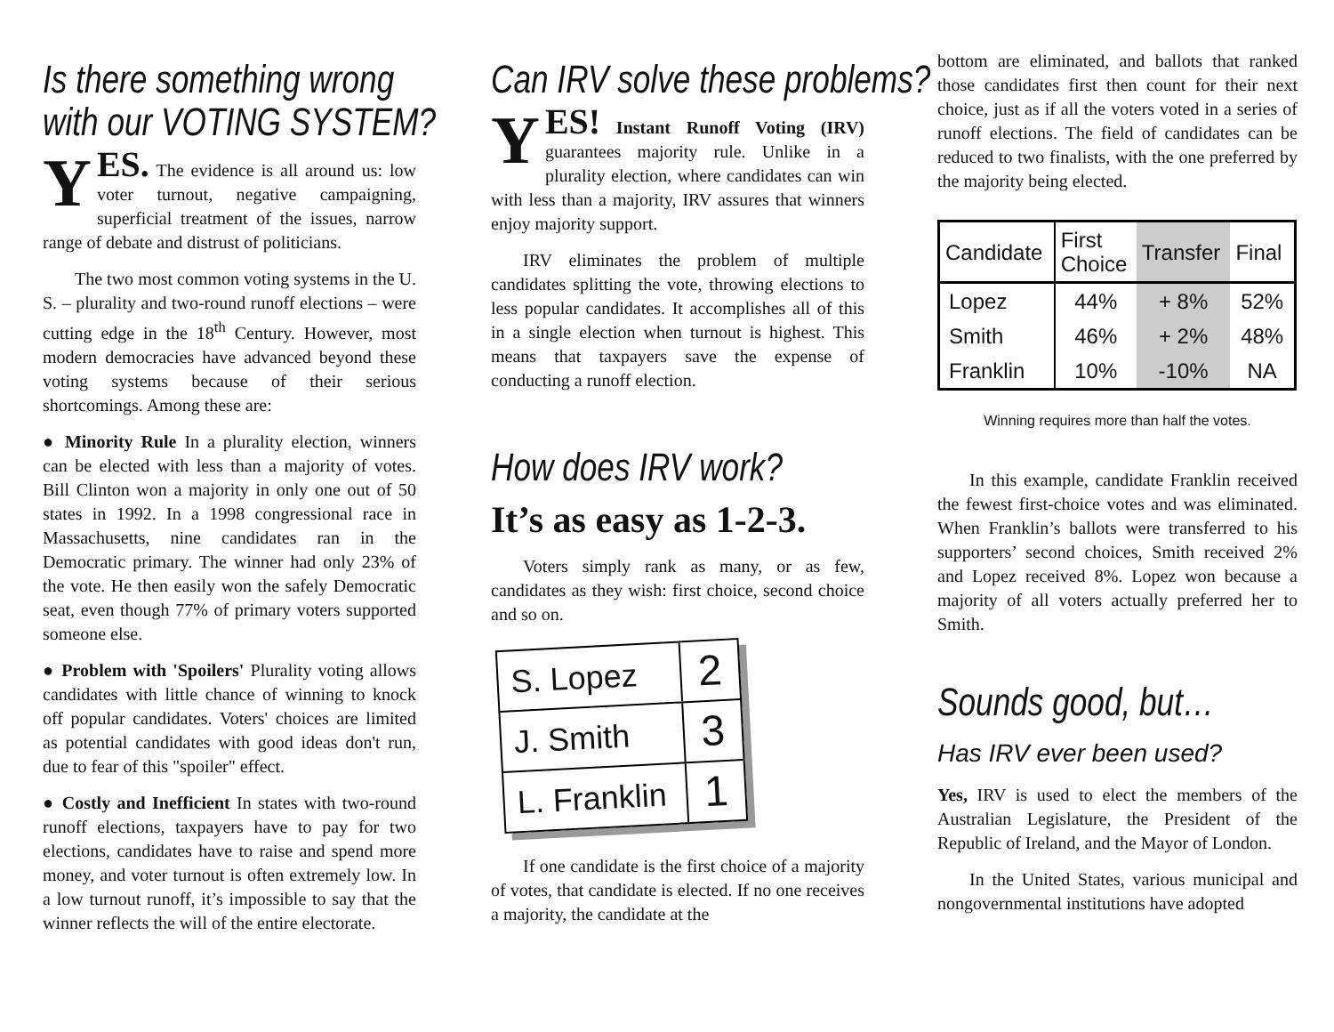Is there something wrong
with our VOTING SYSTEM?
YES. The evidence is all around us: low voter turnout, negative campaigning, superficial treatment of the issues, narrow range of debate and distrust of politicians.
The two most common voting systems in the U. S. – plurality and two-round runoff elections – were cutting edge in the 18<sup>th</sup> Century. However, most modern democracies have advanced beyond these voting systems because of their serious shortcomings. Among these are:
● Minority Rule In a plurality election, winners can be elected with less than a majority of votes. Bill Clinton won a majority in only one out of 50 states in 1992. In a 1998 congressional race in Massachusetts, nine candidates ran in the Democratic primary. The winner had only 23% of the vote. He then easily won the safely Democratic seat, even though 77% of primary voters supported someone else.
● Problem with 'Spoilers' Plurality voting allows candidates with little chance of winning to knock off popular candidates. Voters' choices are limited as potential candidates with good ideas don't run, due to fear of this "spoiler" effect.
● Costly and Inefficient In states with two-round runoff elections, taxpayers have to pay for two elections, candidates have to raise and spend more money, and voter turnout is often extremely low. In a low turnout runoff, it’s impossible to say that the winner reflects the will of the entire electorate.
Can IRV solve these problems?
YES! Instant Runoff Voting (IRV) guarantees majority rule. Unlike in a plurality election, where candidates can win with less than a majority, IRV assures that winners enjoy majority support.
IRV eliminates the problem of multiple candidates splitting the vote, throwing elections to less popular candidates. It accomplishes all of this in a single election when turnout is highest. This means that taxpayers save the expense of conducting a runoff election.
How does IRV work?
It’s as easy as 1-2-3.
Voters simply rank as many, or as few, candidates as they wish: first choice, second choice and so on.
S. Lopez 2
J. Smith 3
L. Franklin 1
If one candidate is the first choice of a majority of votes, that candidate is elected. If no one receives a majority, the candidate at the
bottom are eliminated, and ballots that ranked those candidates first then count for their next choice, just as if all the voters voted in a series of runoff elections. The field of candidates can be reduced to two finalists, with the one preferred by the majority being elected.
| Candidate | First Choice | Transfer | Final |
| --- | --- | --- | --- |
| Lopez | 44% | + 8% | 52% |
| Smith | 46% | + 2% | 48% |
| Franklin | 10% | -10% | NA |
Winning requires more than half the votes.
In this example, candidate Franklin received the fewest first-choice votes and was eliminated. When Franklin’s ballots were transferred to his supporters’ second choices, Smith received 2% and Lopez received 8%. Lopez won because a majority of all voters actually preferred her to Smith.
Sounds good, but…
Has IRV ever been used?
Yes, IRV is used to elect the members of the Australian Legislature, the President of the Republic of Ireland, and the Mayor of London.
In the United States, various municipal and nongovernmental institutions have adopted